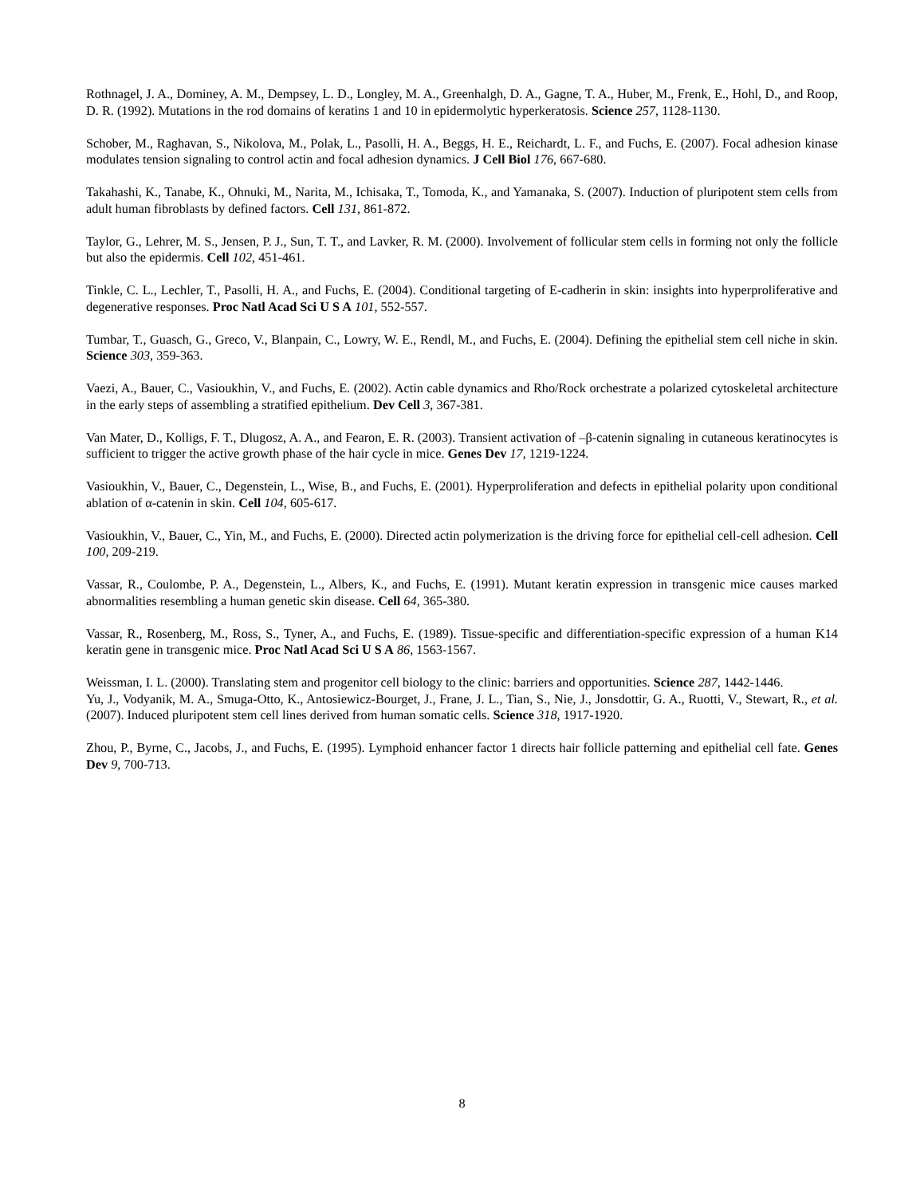Rothnagel, J. A., Dominey, A. M., Dempsey, L. D., Longley, M. A., Greenhalgh, D. A., Gagne, T. A., Huber, M., Frenk, E., Hohl, D., and Roop, D. R. (1992). Mutations in the rod domains of keratins 1 and 10 in epidermolytic hyperkeratosis. Science 257, 1128-1130.
Schober, M., Raghavan, S., Nikolova, M., Polak, L., Pasolli, H. A., Beggs, H. E., Reichardt, L. F., and Fuchs, E. (2007). Focal adhesion kinase modulates tension signaling to control actin and focal adhesion dynamics. J Cell Biol 176, 667-680.
Takahashi, K., Tanabe, K., Ohnuki, M., Narita, M., Ichisaka, T., Tomoda, K., and Yamanaka, S. (2007). Induction of pluripotent stem cells from adult human fibroblasts by defined factors. Cell 131, 861-872.
Taylor, G., Lehrer, M. S., Jensen, P. J., Sun, T. T., and Lavker, R. M. (2000). Involvement of follicular stem cells in forming not only the follicle but also the epidermis. Cell 102, 451-461.
Tinkle, C. L., Lechler, T., Pasolli, H. A., and Fuchs, E. (2004). Conditional targeting of E-cadherin in skin: insights into hyperproliferative and degenerative responses. Proc Natl Acad Sci U S A 101, 552-557.
Tumbar, T., Guasch, G., Greco, V., Blanpain, C., Lowry, W. E., Rendl, M., and Fuchs, E. (2004). Defining the epithelial stem cell niche in skin. Science 303, 359-363.
Vaezi, A., Bauer, C., Vasioukhin, V., and Fuchs, E. (2002). Actin cable dynamics and Rho/Rock orchestrate a polarized cytoskeletal architecture in the early steps of assembling a stratified epithelium. Dev Cell 3, 367-381.
Van Mater, D., Kolligs, F. T., Dlugosz, A. A., and Fearon, E. R. (2003). Transient activation of –β-catenin signaling in cutaneous keratinocytes is sufficient to trigger the active growth phase of the hair cycle in mice. Genes Dev 17, 1219-1224.
Vasioukhin, V., Bauer, C., Degenstein, L., Wise, B., and Fuchs, E. (2001). Hyperproliferation and defects in epithelial polarity upon conditional ablation of α-catenin in skin. Cell 104, 605-617.
Vasioukhin, V., Bauer, C., Yin, M., and Fuchs, E. (2000). Directed actin polymerization is the driving force for epithelial cell-cell adhesion. Cell 100, 209-219.
Vassar, R., Coulombe, P. A., Degenstein, L., Albers, K., and Fuchs, E. (1991). Mutant keratin expression in transgenic mice causes marked abnormalities resembling a human genetic skin disease. Cell 64, 365-380.
Vassar, R., Rosenberg, M., Ross, S., Tyner, A., and Fuchs, E. (1989). Tissue-specific and differentiation-specific expression of a human K14 keratin gene in transgenic mice. Proc Natl Acad Sci U S A 86, 1563-1567.
Weissman, I. L. (2000). Translating stem and progenitor cell biology to the clinic: barriers and opportunities. Science 287, 1442-1446.
Yu, J., Vodyanik, M. A., Smuga-Otto, K., Antosiewicz-Bourget, J., Frane, J. L., Tian, S., Nie, J., Jonsdottir, G. A., Ruotti, V., Stewart, R., et al. (2007). Induced pluripotent stem cell lines derived from human somatic cells. Science 318, 1917-1920.
Zhou, P., Byrne, C., Jacobs, J., and Fuchs, E. (1995). Lymphoid enhancer factor 1 directs hair follicle patterning and epithelial cell fate. Genes Dev 9, 700-713.
8